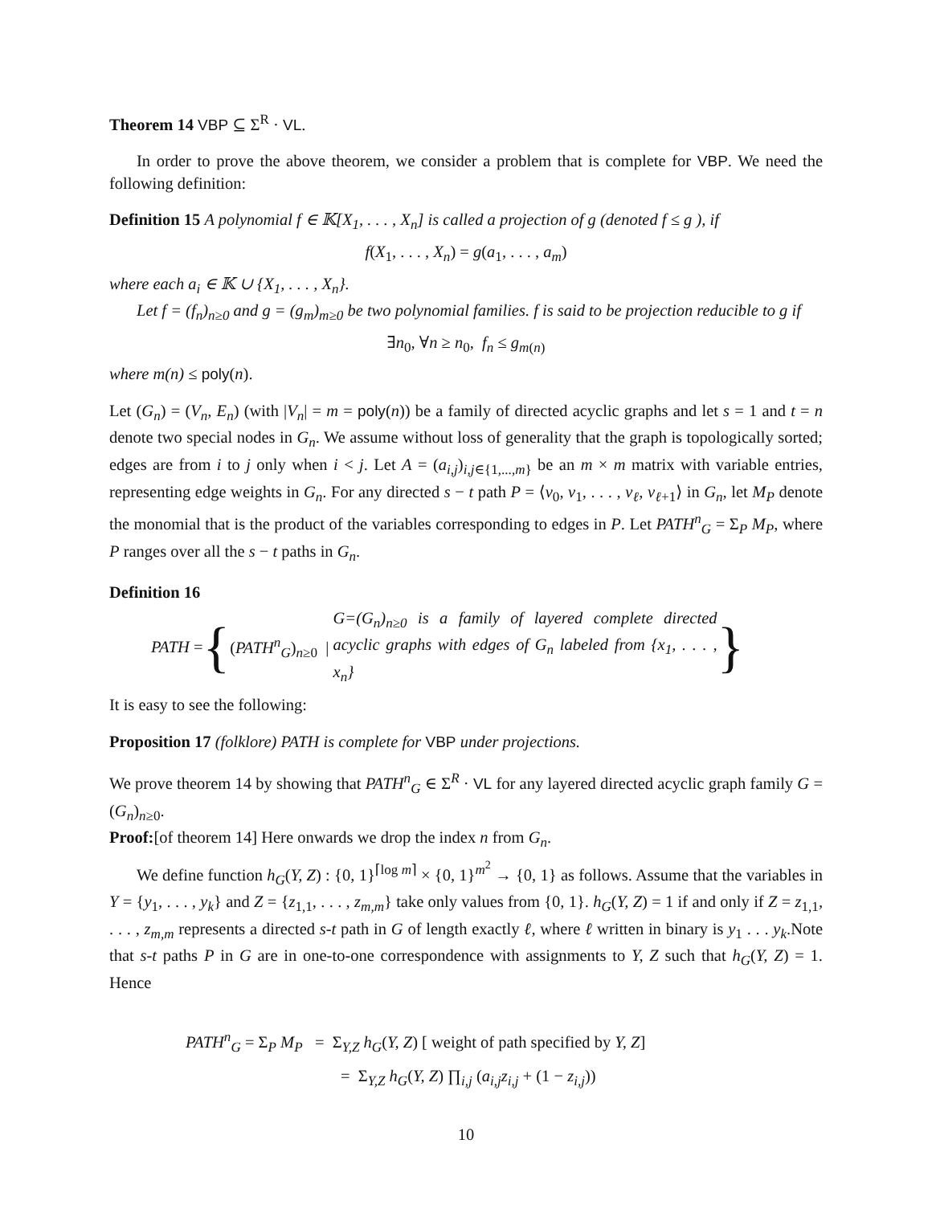Theorem 14 VBP ⊆ Σ<sup>R</sup> · VL.
In order to prove the above theorem, we consider a problem that is complete for VBP. We need the following definition:
Definition 15 A polynomial f ∈ 𝕂[X<sub>1</sub>, . . . , X<sub>n</sub>] is called a projection of g (denoted f ≤ g ), if
f(X<sub>1</sub>, . . . , X<sub>n</sub>) = g(a<sub>1</sub>, . . . , a<sub>m</sub>)
where each a<sub>i</sub> ∈ 𝕂 ∪ {X<sub>1</sub>, . . . , X<sub>n</sub>}.
Let f = (f<sub>n</sub>)<sub>n≥0</sub> and g = (g<sub>m</sub>)<sub>m≥0</sub> be two polynomial families. f is said to be projection reducible to g if
∃n<sub>0</sub>, ∀n ≥ n<sub>0</sub>, f<sub>n</sub> ≤ g<sub>m(n)</sub>
where m(n) ≤ poly(n).
Let (G<sub>n</sub>) = (V<sub>n</sub>, E<sub>n</sub>) (with |V<sub>n</sub>| = m = poly(n)) be a family of directed acyclic graphs and let s = 1 and t = n denote two special nodes in G<sub>n</sub>. We assume without loss of generality that the graph is topologically sorted; edges are from i to j only when i < j. Let A = (a<sub>i,j</sub>)<sub>i,j∈{1,...,m}</sub> be an m × m matrix with variable entries, representing edge weights in G<sub>n</sub>. For any directed s − t path P = ⟨v<sub>0</sub>, v<sub>1</sub>, . . . , v<sub>ℓ</sub>, v<sub>ℓ+1</sub>⟩ in G<sub>n</sub>, let M<sub>P</sub> denote the monomial that is the product of the variables corresponding to edges in P. Let PATH<sup>n</sup><sub>G</sub> = Σ<sub>P</sub> M<sub>P</sub>, where P ranges over all the s − t paths in G<sub>n</sub>.
Definition 16
PATH = { (PATH<sup>n</sup><sub>G</sub>)<sub>n≥0</sub> | G=(G<sub>n</sub>)<sub>n≥0</sub> is a family of layered complete directed acyclic graphs with edges of G<sub>n</sub> labeled from {x<sub>1</sub>, . . . , x<sub>n</sub>} }
It is easy to see the following:
Proposition 17 (folklore) PATH is complete for VBP under projections.
We prove theorem 14 by showing that PATH<sup>n</sup><sub>G</sub> ∈ Σ<sup>R</sup> · VL for any layered directed acyclic graph family G = (G<sub>n</sub>)<sub>n≥0</sub>.
Proof:[of theorem 14] Here onwards we drop the index n from G<sub>n</sub>.
We define function h<sub>G</sub>(Y, Z) : {0, 1}<sup>⌈log m⌉</sup> × {0, 1}<sup>m<sup>2</sup></sup> → {0, 1} as follows. Assume that the variables in Y = {y<sub>1</sub>, . . . , y<sub>k</sub>} and Z = {z<sub>1,1</sub>, . . . , z<sub>m,m</sub>} take only values from {0, 1}. h<sub>G</sub>(Y, Z) = 1 if and only if Z = z<sub>1,1</sub>, . . . , z<sub>m,m</sub> represents a directed s-t path in G of length exactly ℓ, where ℓ written in binary is y<sub>1</sub> . . . y<sub>k</sub>.Note that s-t paths P in G are in one-to-one correspondence with assignments to Y, Z such that h<sub>G</sub>(Y, Z) = 1. Hence
PATH<sup>n</sup><sub>G</sub> = Σ<sub>P</sub> M<sub>P</sub> = Σ<sub>Y,Z</sub> h<sub>G</sub>(Y, Z) [ weight of path specified by Y, Z]
= Σ<sub>Y,Z</sub> h<sub>G</sub>(Y, Z) ∏<sub>i,j</sub> (a<sub>i,j</sub>z<sub>i,j</sub> + (1 − z<sub>i,j</sub>))
10